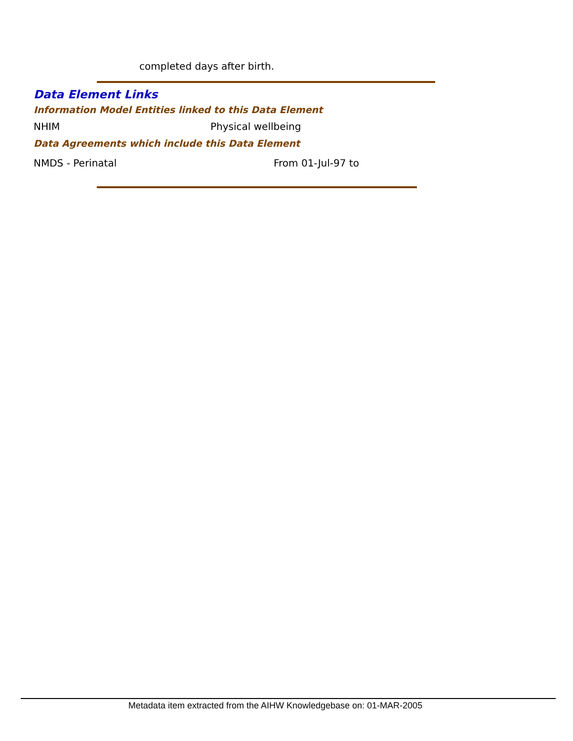completed days after birth.
Data Element Links
Information Model Entities linked to this Data Element
NHIM Physical wellbeing
Data Agreements which include this Data Element
NMDS - Perinatal From 01-Jul-97 to
Metadata item extracted from the AIHW Knowledgebase on: 01-MAR-2005